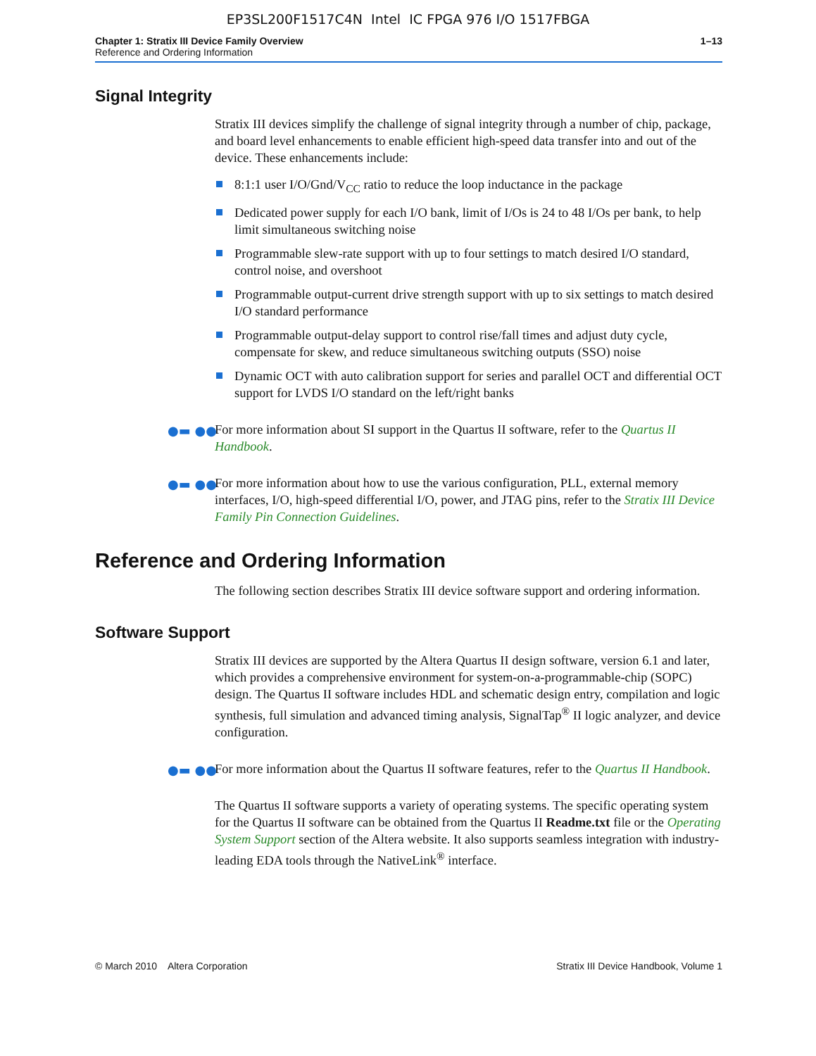EP3SL200F1517C4N Intel IC FPGA 976 I/O 1517FBGA
Chapter 1: Stratix III Device Family Overview 1–13
Reference and Ordering Information
Signal Integrity
Stratix III devices simplify the challenge of signal integrity through a number of chip, package, and board level enhancements to enable efficient high-speed data transfer into and out of the device. These enhancements include:
8:1:1 user I/O/Gnd/V<sub>CC</sub> ratio to reduce the loop inductance in the package
Dedicated power supply for each I/O bank, limit of I/Os is 24 to 48 I/Os per bank, to help limit simultaneous switching noise
Programmable slew-rate support with up to four settings to match desired I/O standard, control noise, and overshoot
Programmable output-current drive strength support with up to six settings to match desired I/O standard performance
Programmable output-delay support to control rise/fall times and adjust duty cycle, compensate for skew, and reduce simultaneous switching outputs (SSO) noise
Dynamic OCT with auto calibration support for series and parallel OCT and differential OCT support for LVDS I/O standard on the left/right banks
●▬ ●● For more information about SI support in the Quartus II software, refer to the Quartus II Handbook.
●▬ ●● For more information about how to use the various configuration, PLL, external memory interfaces, I/O, high-speed differential I/O, power, and JTAG pins, refer to the Stratix III Device Family Pin Connection Guidelines.
Reference and Ordering Information
The following section describes Stratix III device software support and ordering information.
Software Support
Stratix III devices are supported by the Altera Quartus II design software, version 6.1 and later, which provides a comprehensive environment for system-on-a-programmable-chip (SOPC) design. The Quartus II software includes HDL and schematic design entry, compilation and logic synthesis, full simulation and advanced timing analysis, SignalTap<sup>®</sup> II logic analyzer, and device configuration.
●▬ ●● For more information about the Quartus II software features, refer to the Quartus II Handbook.
The Quartus II software supports a variety of operating systems. The specific operating system for the Quartus II software can be obtained from the Quartus II Readme.txt file or the Operating System Support section of the Altera website. It also supports seamless integration with industry-leading EDA tools through the NativeLink<sup>®</sup> interface.
© March 2010 Altera Corporation Stratix III Device Handbook, Volume 1